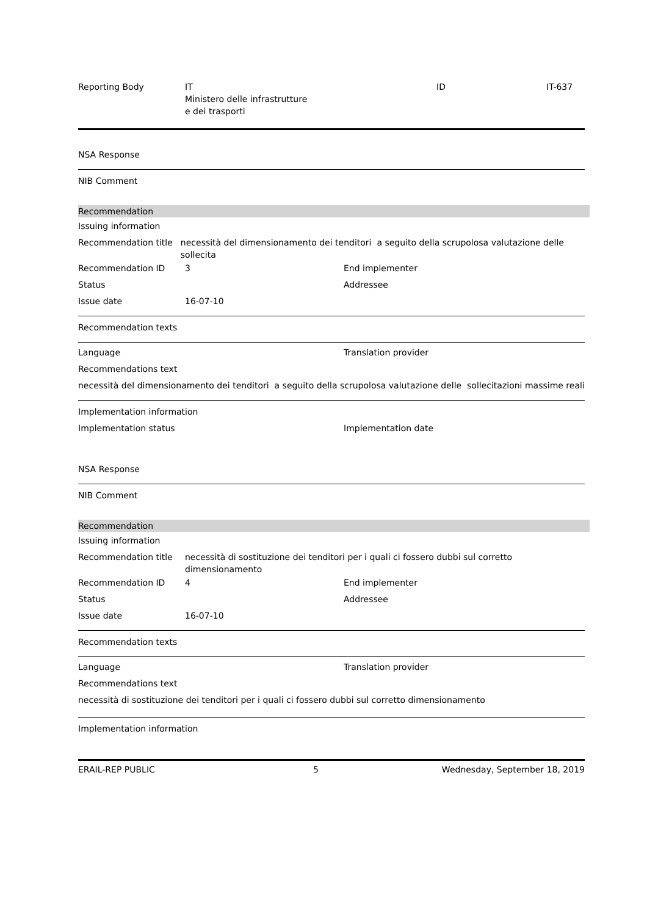Reporting Body IT
Ministero delle infrastrutture
e dei trasporti
ID IT-637
NSA Response
NIB Comment
Recommendation
Issuing information
Recommendation title necessità del dimensionamento dei tenditori a seguito della scrupolosa valutazione delle sollecita
Recommendation ID 3 End implementer
Status Addressee
Issue date 16-07-10
Recommendation texts
Language Translation provider
Recommendations text
necessità del dimensionamento dei tenditori a seguito della scrupolosa valutazione delle sollecitazioni massime reali
Implementation information
Implementation status Implementation date
NSA Response
NIB Comment
Recommendation
Issuing information
Recommendation title necessità di sostituzione dei tenditori per i quali ci fossero dubbi sul corretto
dimensionamento
Recommendation ID 4 End implementer
Status Addressee
Issue date 16-07-10
Recommendation texts
Language Translation provider
Recommendations text
necessità di sostituzione dei tenditori per i quali ci fossero dubbi sul corretto dimensionamento
Implementation information
ERAIL-REP PUBLIC 5 Wednesday, September 18, 2019